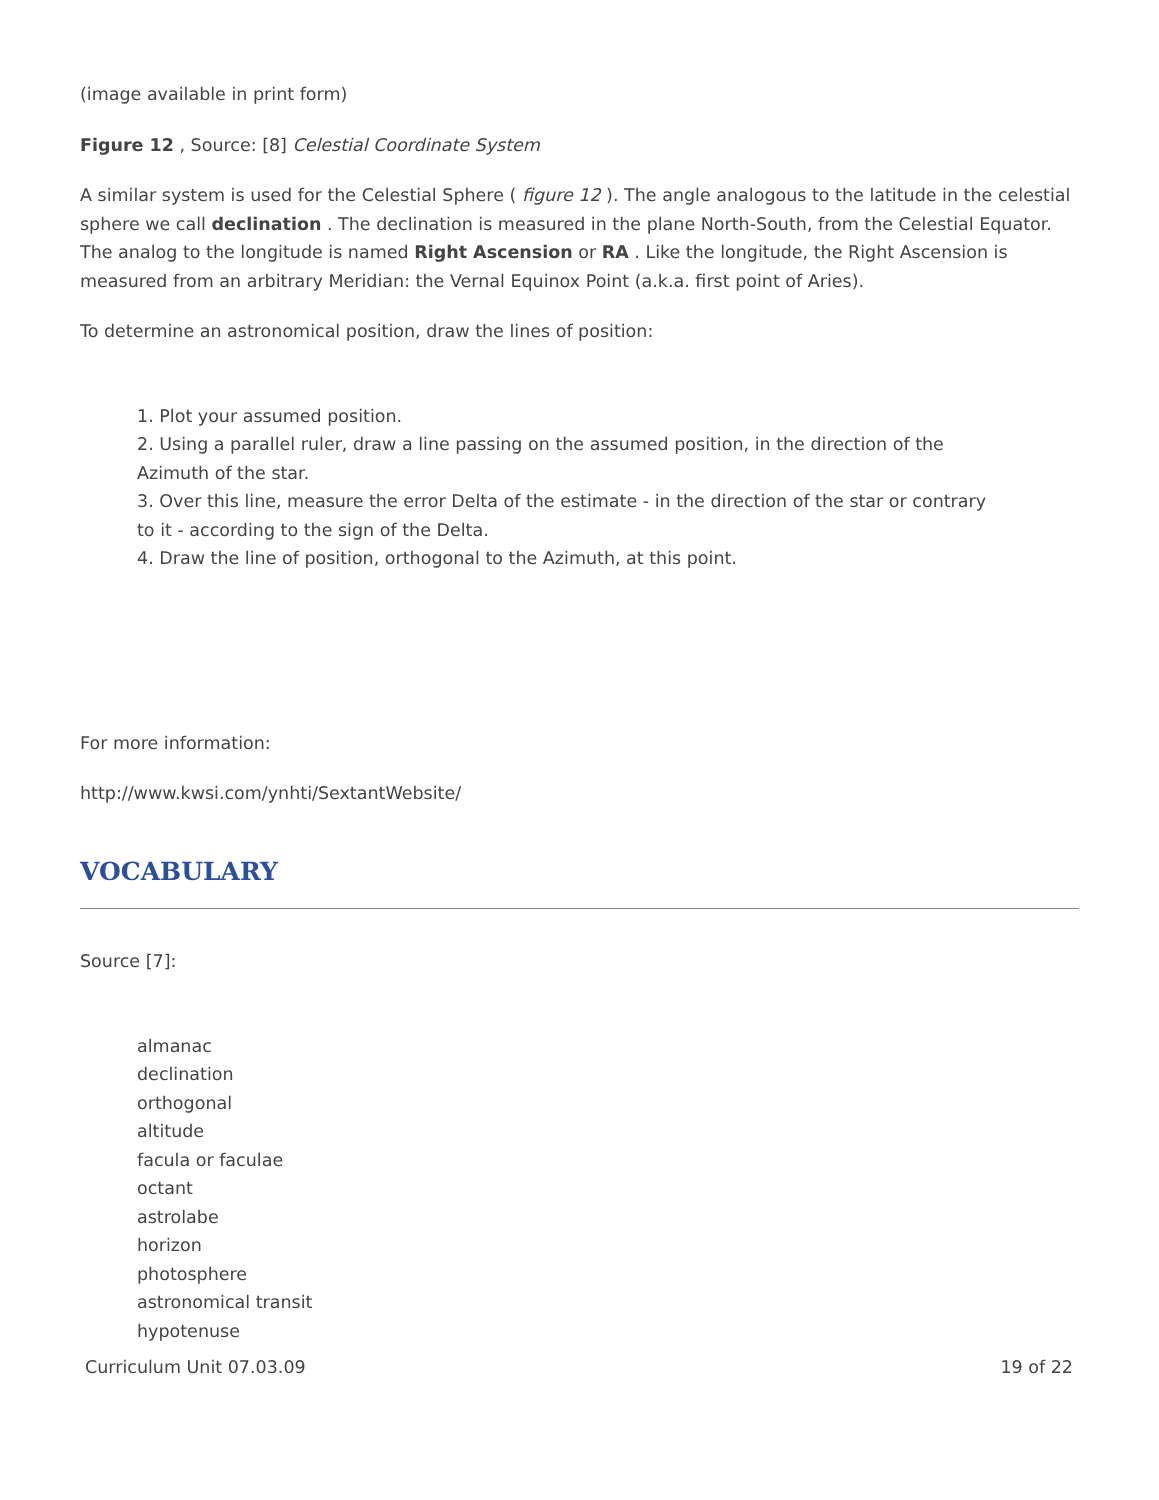(image available in print form)
Figure 12 , Source: [8] Celestial Coordinate System
A similar system is used for the Celestial Sphere ( figure 12 ). The angle analogous to the latitude in the celestial sphere we call declination . The declination is measured in the plane North-South, from the Celestial Equator. The analog to the longitude is named Right Ascension or RA . Like the longitude, the Right Ascension is measured from an arbitrary Meridian: the Vernal Equinox Point (a.k.a. first point of Aries).
To determine an astronomical position, draw the lines of position:
1. Plot your assumed position.
2. Using a parallel ruler, draw a line passing on the assumed position, in the direction of the Azimuth of the star.
3. Over this line, measure the error Delta of the estimate - in the direction of the star or contrary to it - according to the sign of the Delta.
4. Draw the line of position, orthogonal to the Azimuth, at this point.
For more information:
http://www.kwsi.com/ynhti/SextantWebsite/
VOCABULARY
Source [7]:
almanac
declination
orthogonal
altitude
facula or faculae
octant
astrolabe
horizon
photosphere
astronomical transit
hypotenuse
Curriculum Unit 07.03.09 19 of 22